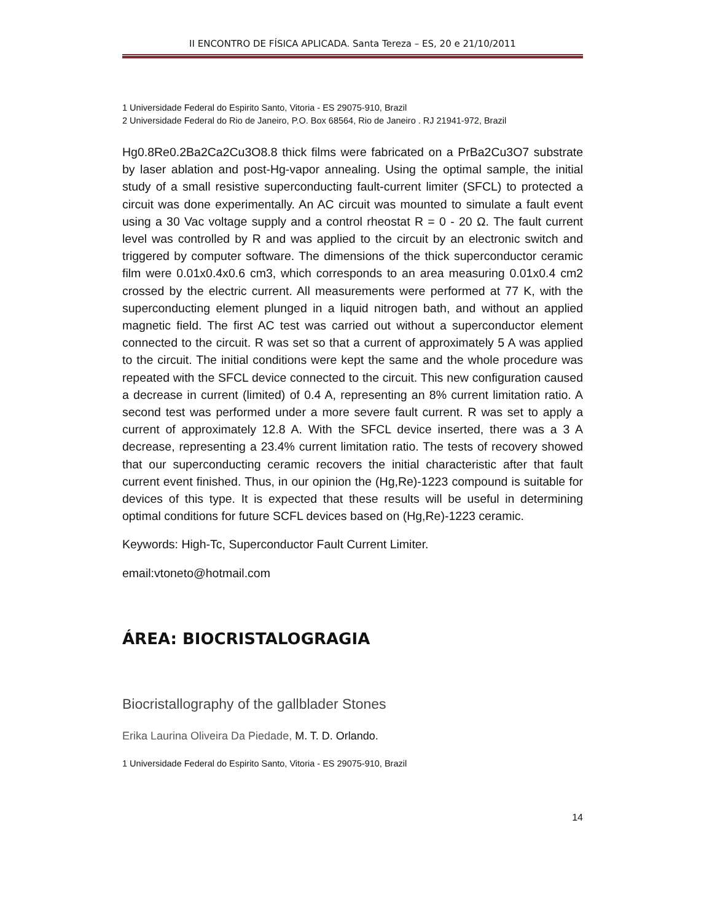II ENCONTRO DE FÍSICA APLICADA. Santa Tereza – ES, 20 e 21/10/2011
1 Universidade Federal do Espirito Santo, Vitoria - ES 29075-910, Brazil
2 Universidade Federal do Rio de Janeiro, P.O. Box 68564, Rio de Janeiro . RJ 21941-972, Brazil
Hg0.8Re0.2Ba2Ca2Cu3O8.8 thick films were fabricated on a PrBa2Cu3O7 substrate by laser ablation and post-Hg-vapor annealing. Using the optimal sample, the initial study of a small resistive superconducting fault-current limiter (SFCL) to protected a circuit was done experimentally. An AC circuit was mounted to simulate a fault event using a 30 Vac voltage supply and a control rheostat R = 0 - 20 Ω. The fault current level was controlled by R and was applied to the circuit by an electronic switch and triggered by computer software. The dimensions of the thick superconductor ceramic film were 0.01x0.4x0.6 cm3, which corresponds to an area measuring 0.01x0.4 cm2 crossed by the electric current. All measurements were performed at 77 K, with the superconducting element plunged in a liquid nitrogen bath, and without an applied magnetic field. The first AC test was carried out without a superconductor element connected to the circuit. R was set so that a current of approximately 5 A was applied to the circuit. The initial conditions were kept the same and the whole procedure was repeated with the SFCL device connected to the circuit. This new configuration caused a decrease in current (limited) of 0.4 A, representing an 8% current limitation ratio. A second test was performed under a more severe fault current. R was set to apply a current of approximately 12.8 A. With the SFCL device inserted, there was a 3 A decrease, representing a 23.4% current limitation ratio. The tests of recovery showed that our superconducting ceramic recovers the initial characteristic after that fault current event finished. Thus, in our opinion the (Hg,Re)-1223 compound is suitable for devices of this type. It is expected that these results will be useful in determining optimal conditions for future SCFL devices based on (Hg,Re)-1223 ceramic.
Keywords: High-Tc, Superconductor Fault Current Limiter.
email:vtoneto@hotmail.com
ÁREA: BIOCRISTALOGRAGIA
Biocristallography of the gallblader Stones
Erika Laurina Oliveira Da Piedade, M. T. D. Orlando.
1 Universidade Federal do Espirito Santo, Vitoria - ES 29075-910, Brazil
14